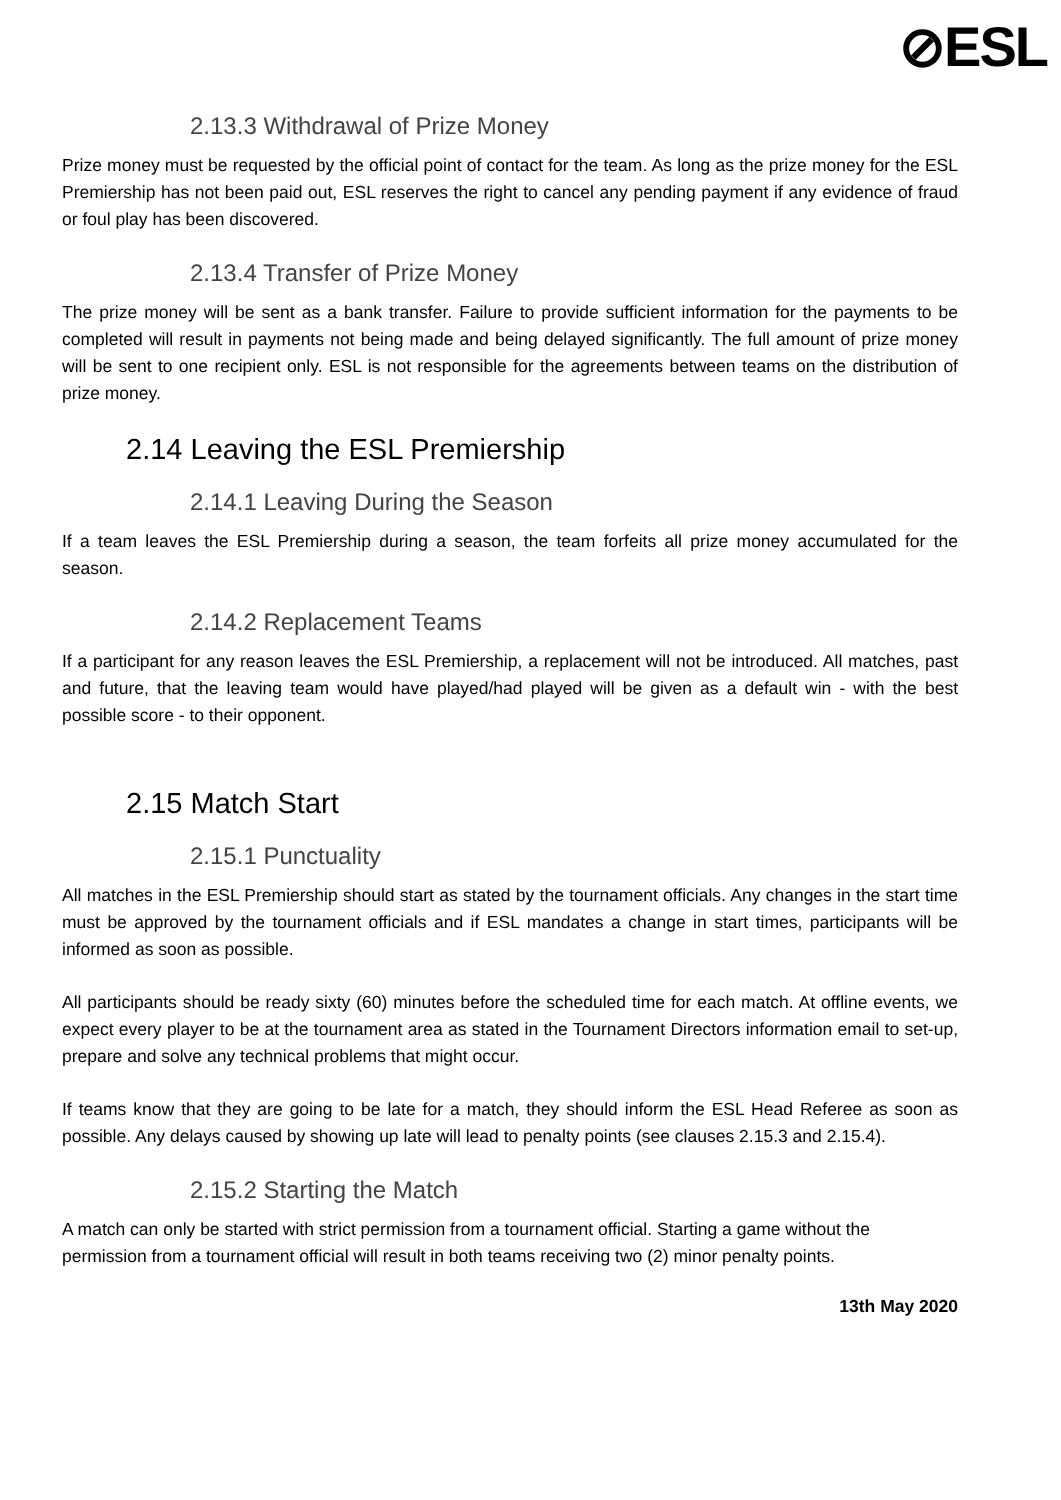⊘ESL
2.13.3 Withdrawal of Prize Money
Prize money must be requested by the official point of contact for the team. As long as the prize money for the ESL Premiership has not been paid out, ESL reserves the right to cancel any pending payment if any evidence of fraud or foul play has been discovered.
2.13.4 Transfer of Prize Money
The prize money will be sent as a bank transfer. Failure to provide sufficient information for the payments to be completed will result in payments not being made and being delayed significantly. The full amount of prize money will be sent to one recipient only. ESL is not responsible for the agreements between teams on the distribution of prize money.
2.14 Leaving the ESL Premiership
2.14.1 Leaving During the Season
If a team leaves the ESL Premiership during a season, the team forfeits all prize money accumulated for the season.
2.14.2 Replacement Teams
If a participant for any reason leaves the ESL Premiership, a replacement will not be introduced. All matches, past and future, that the leaving team would have played/had played will be given as a default win - with the best possible score - to their opponent.
2.15 Match Start
2.15.1 Punctuality
All matches in the ESL Premiership should start as stated by the tournament officials. Any changes in the start time must be approved by the tournament officials and if ESL mandates a change in start times, participants will be informed as soon as possible.
All participants should be ready sixty (60) minutes before the scheduled time for each match. At offline events, we expect every player to be at the tournament area as stated in the Tournament Directors information email to set-up, prepare and solve any technical problems that might occur.
If teams know that they are going to be late for a match, they should inform the ESL Head Referee as soon as possible. Any delays caused by showing up late will lead to penalty points (see clauses 2.15.3 and 2.15.4).
2.15.2 Starting the Match
A match can only be started with strict permission from a tournament official. Starting a game without the permission from a tournament official will result in both teams receiving two (2) minor penalty points.
13th May 2020